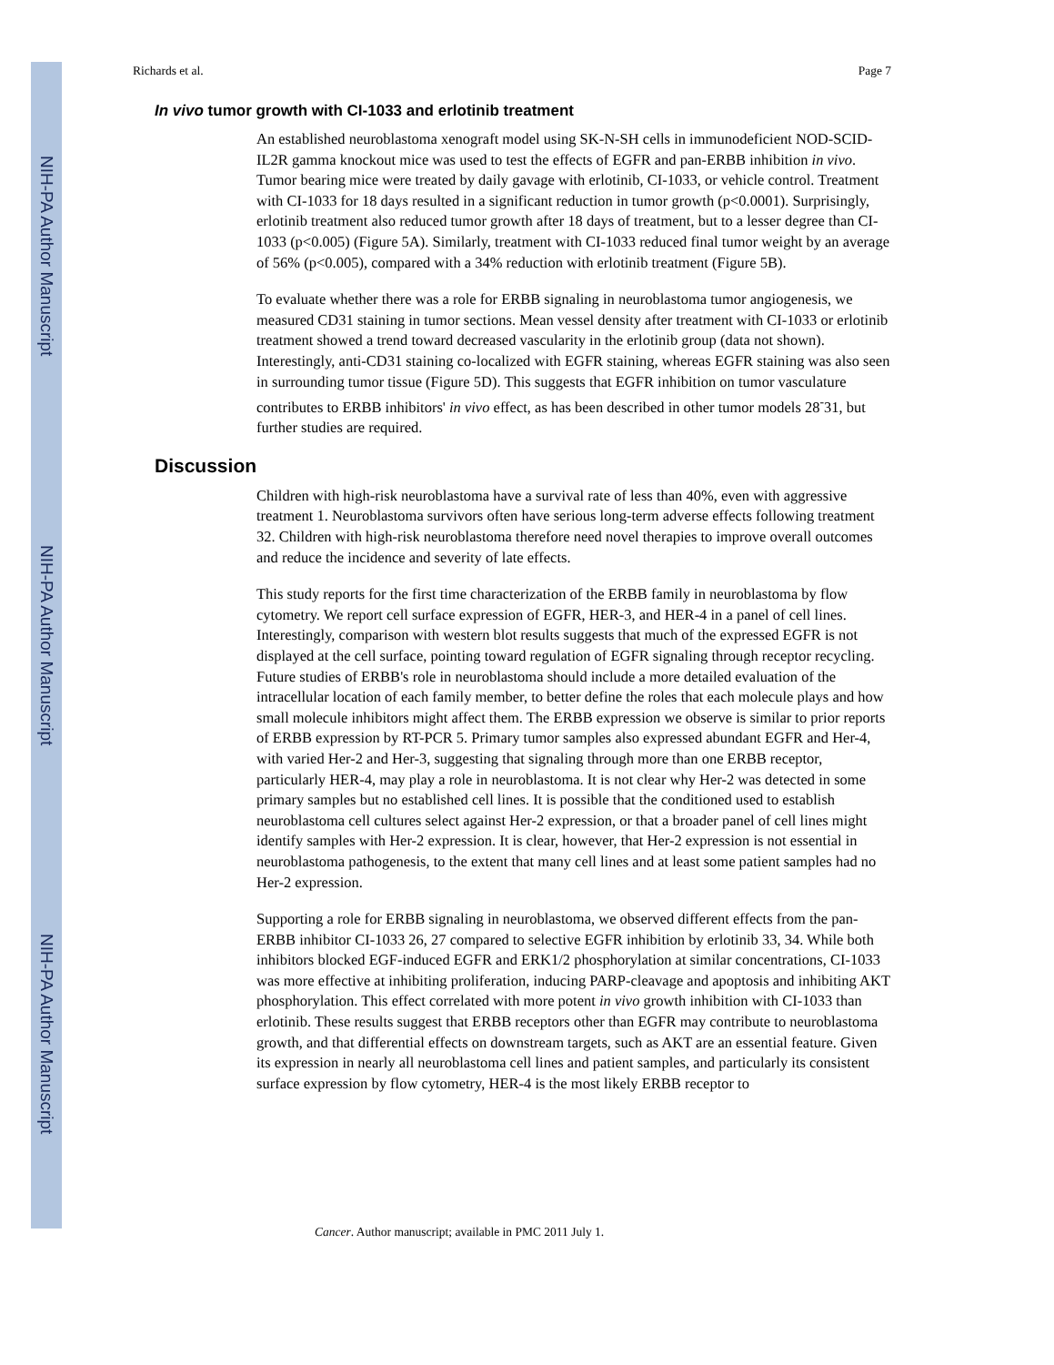NIH-PA Author Manuscript
NIH-PA Author Manuscript
NIH-PA Author Manuscript
Richards et al. Page 7
In vivo tumor growth with CI-1033 and erlotinib treatment
An established neuroblastoma xenograft model using SK-N-SH cells in immunodeficient NOD-SCID-IL2R gamma knockout mice was used to test the effects of EGFR and pan-ERBB inhibition in vivo. Tumor bearing mice were treated by daily gavage with erlotinib, CI-1033, or vehicle control. Treatment with CI-1033 for 18 days resulted in a significant reduction in tumor growth (p<0.0001). Surprisingly, erlotinib treatment also reduced tumor growth after 18 days of treatment, but to a lesser degree than CI-1033 (p<0.005) (Figure 5A). Similarly, treatment with CI-1033 reduced final tumor weight by an average of 56% (p<0.005), compared with a 34% reduction with erlotinib treatment (Figure 5B).
To evaluate whether there was a role for ERBB signaling in neuroblastoma tumor angiogenesis, we measured CD31 staining in tumor sections. Mean vessel density after treatment with CI-1033 or erlotinib treatment showed a trend toward decreased vascularity in the erlotinib group (data not shown). Interestingly, anti-CD31 staining co-localized with EGFR staining, whereas EGFR staining was also seen in surrounding tumor tissue (Figure 5D). This suggests that EGFR inhibition on tumor vasculature contributes to ERBB inhibitors' in vivo effect, as has been described in other tumor models 28<sup>-</sup>31, but further studies are required.
Discussion
Children with high-risk neuroblastoma have a survival rate of less than 40%, even with aggressive treatment 1. Neuroblastoma survivors often have serious long-term adverse effects following treatment 32. Children with high-risk neuroblastoma therefore need novel therapies to improve overall outcomes and reduce the incidence and severity of late effects.
This study reports for the first time characterization of the ERBB family in neuroblastoma by flow cytometry. We report cell surface expression of EGFR, HER-3, and HER-4 in a panel of cell lines. Interestingly, comparison with western blot results suggests that much of the expressed EGFR is not displayed at the cell surface, pointing toward regulation of EGFR signaling through receptor recycling. Future studies of ERBB's role in neuroblastoma should include a more detailed evaluation of the intracellular location of each family member, to better define the roles that each molecule plays and how small molecule inhibitors might affect them. The ERBB expression we observe is similar to prior reports of ERBB expression by RT-PCR 5. Primary tumor samples also expressed abundant EGFR and Her-4, with varied Her-2 and Her-3, suggesting that signaling through more than one ERBB receptor, particularly HER-4, may play a role in neuroblastoma. It is not clear why Her-2 was detected in some primary samples but no established cell lines. It is possible that the conditioned used to establish neuroblastoma cell cultures select against Her-2 expression, or that a broader panel of cell lines might identify samples with Her-2 expression. It is clear, however, that Her-2 expression is not essential in neuroblastoma pathogenesis, to the extent that many cell lines and at least some patient samples had no Her-2 expression.
Supporting a role for ERBB signaling in neuroblastoma, we observed different effects from the pan-ERBB inhibitor CI-1033 26, 27 compared to selective EGFR inhibition by erlotinib 33, 34. While both inhibitors blocked EGF-induced EGFR and ERK1/2 phosphorylation at similar concentrations, CI-1033 was more effective at inhibiting proliferation, inducing PARP-cleavage and apoptosis and inhibiting AKT phosphorylation. This effect correlated with more potent in vivo growth inhibition with CI-1033 than erlotinib. These results suggest that ERBB receptors other than EGFR may contribute to neuroblastoma growth, and that differential effects on downstream targets, such as AKT are an essential feature. Given its expression in nearly all neuroblastoma cell lines and patient samples, and particularly its consistent surface expression by flow cytometry, HER-4 is the most likely ERBB receptor to
Cancer. Author manuscript; available in PMC 2011 July 1.